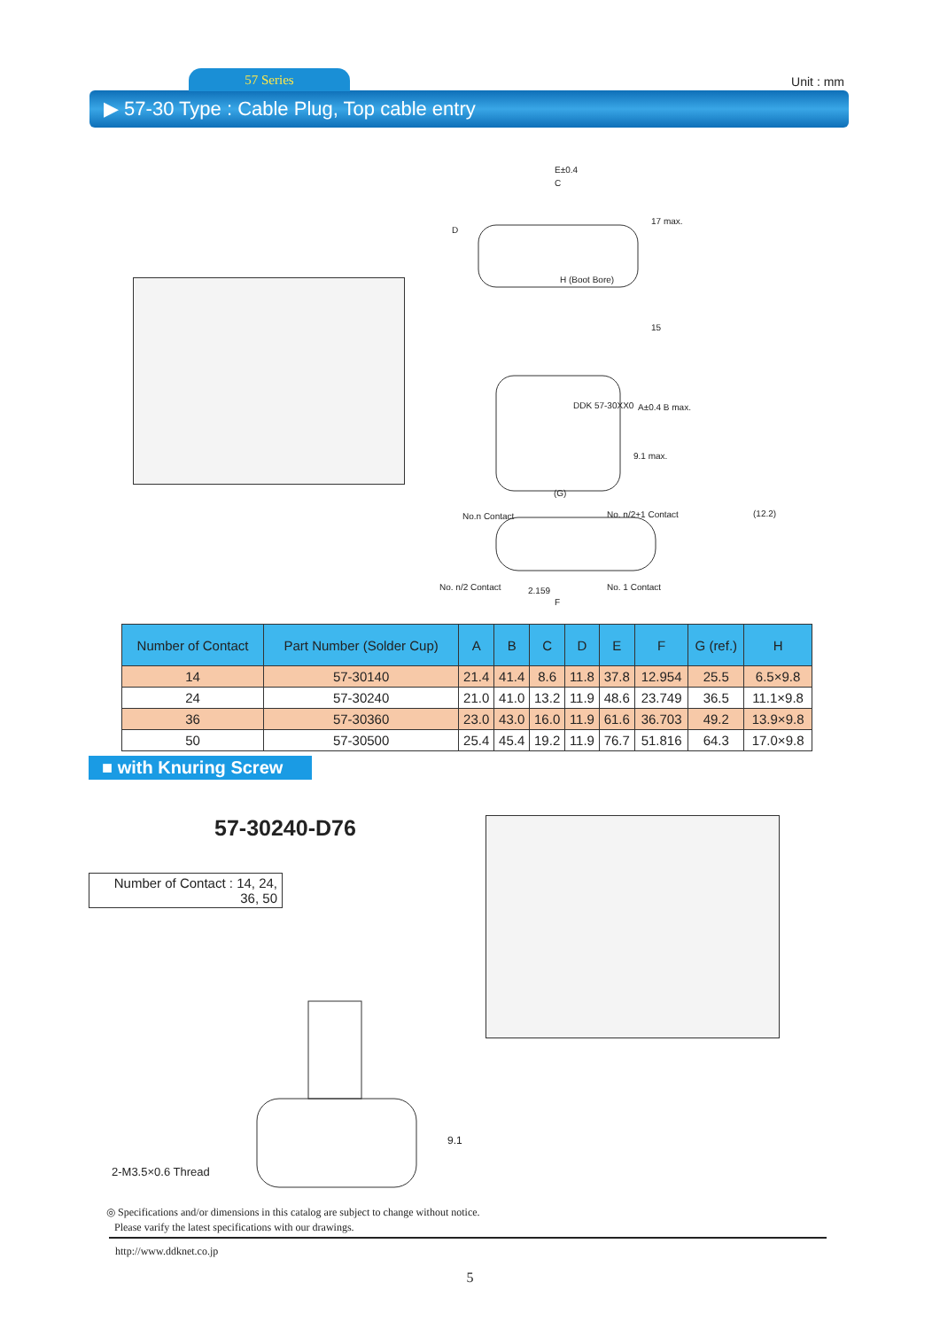57 Series Unit : mm
▶ 57-30 Type : Cable Plug, Top cable entry
E±0.4
C
D
17 max.
H (Boot Bore)
15
DDK 57-30XX0 A±0.4 B max.
9.1 max.
(G)
(12.2)
No.n Contact No. n/2+1 Contact
No. n/2 Contact 2.159 No. 1 Contact
F
| Number of Contact | Part Number (Solder Cup) | A | B | C | D | E | F | G (ref.) | H |
| --- | --- | --- | --- | --- | --- | --- | --- | --- | --- |
| 14 | 57-30140 | 21.4 | 41.4 | 8.6 | 11.8 | 37.8 | 12.954 | 25.5 | 6.5×9.8 |
| 24 | 57-30240 | 21.0 | 41.0 | 13.2 | 11.9 | 48.6 | 23.749 | 36.5 | 11.1×9.8 |
| 36 | 57-30360 | 23.0 | 43.0 | 16.0 | 11.9 | 61.6 | 36.703 | 49.2 | 13.9×9.8 |
| 50 | 57-30500 | 25.4 | 45.4 | 19.2 | 11.9 | 76.7 | 51.816 | 64.3 | 17.0×9.8 |
■ with Knuring Screw
57-30240-D76
Number of Contact : 14, 24,
36, 50
2-M3.5×0.6 Thread
9.1
◎ Specifications and/or dimensions in this catalog are subject to change without notice.
Please varify the latest specifications with our drawings.
http://www.ddknet.co.jp
5